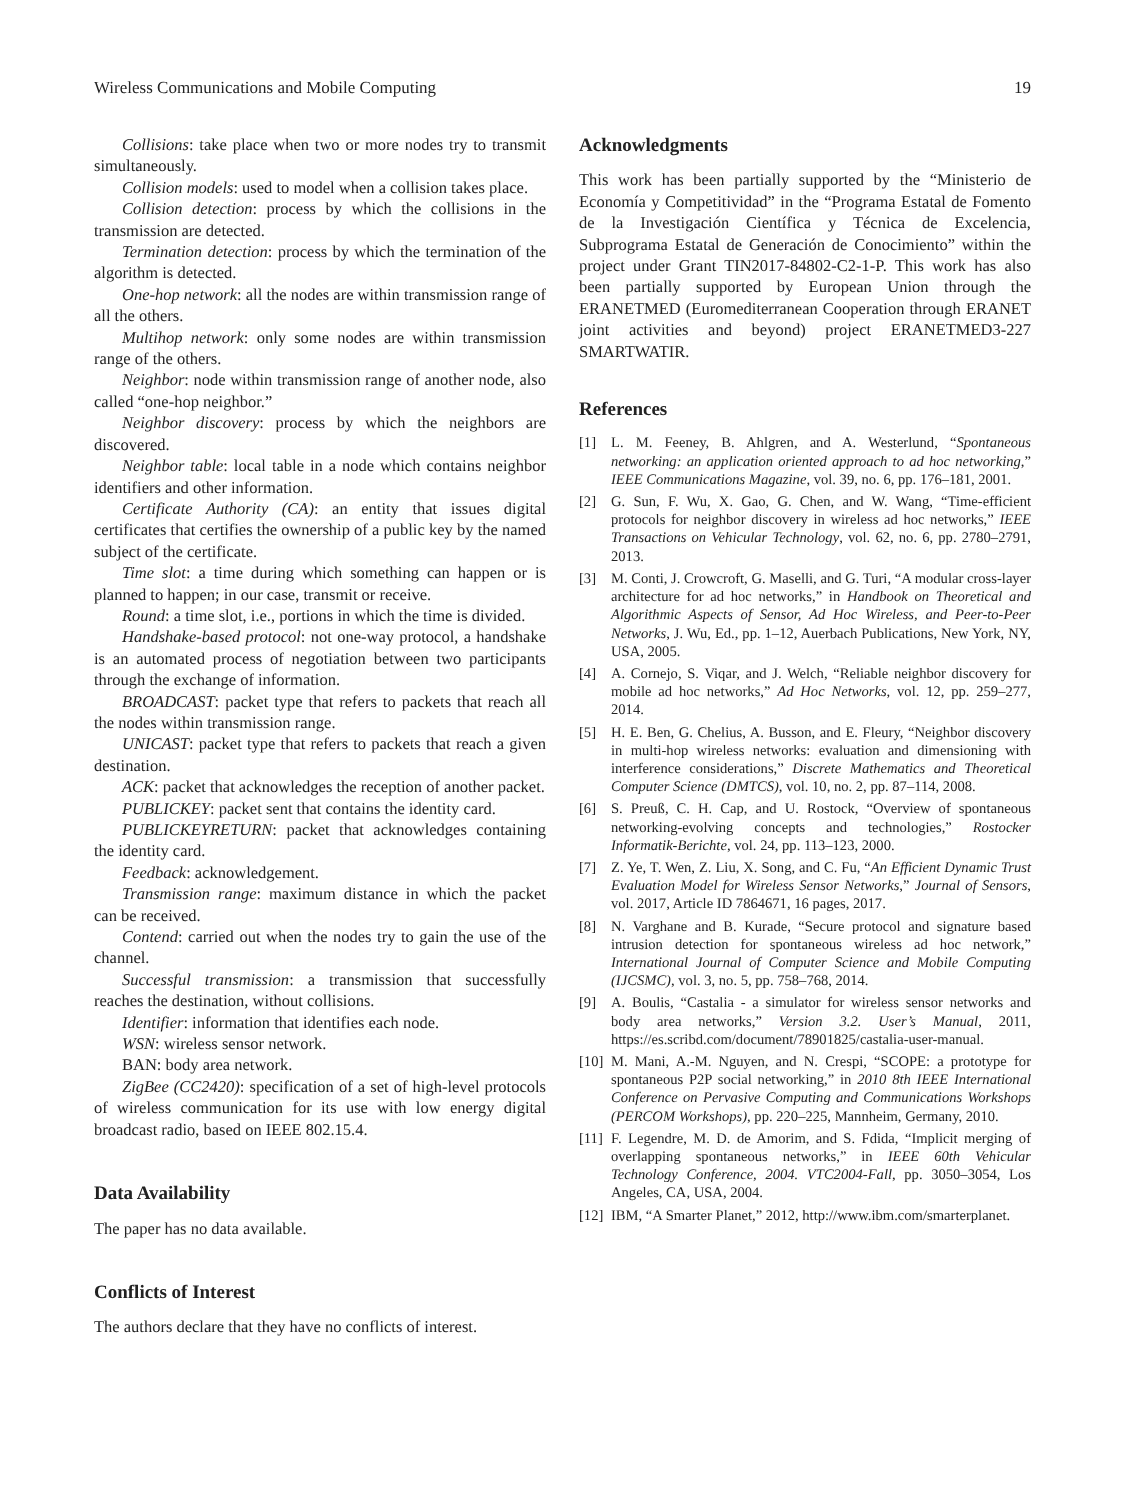Wireless Communications and Mobile Computing 19
Collisions: take place when two or more nodes try to transmit simultaneously.
Collision models: used to model when a collision takes place.
Collision detection: process by which the collisions in the transmission are detected.
Termination detection: process by which the termination of the algorithm is detected.
One-hop network: all the nodes are within transmission range of all the others.
Multihop network: only some nodes are within transmission range of the others.
Neighbor: node within transmission range of another node, also called “one-hop neighbor.”
Neighbor discovery: process by which the neighbors are discovered.
Neighbor table: local table in a node which contains neighbor identifiers and other information.
Certificate Authority (CA): an entity that issues digital certificates that certifies the ownership of a public key by the named subject of the certificate.
Time slot: a time during which something can happen or is planned to happen; in our case, transmit or receive.
Round: a time slot, i.e., portions in which the time is divided.
Handshake-based protocol: not one-way protocol, a handshake is an automated process of negotiation between two participants through the exchange of information.
BROADCAST: packet type that refers to packets that reach all the nodes within transmission range.
UNICAST: packet type that refers to packets that reach a given destination.
ACK: packet that acknowledges the reception of another packet.
PUBLICKEY: packet sent that contains the identity card.
PUBLICKEYRETURN: packet that acknowledges containing the identity card.
Feedback: acknowledgement.
Transmission range: maximum distance in which the packet can be received.
Contend: carried out when the nodes try to gain the use of the channel.
Successful transmission: a transmission that successfully reaches the destination, without collisions.
Identifier: information that identifies each node.
WSN: wireless sensor network.
BAN: body area network.
ZigBee (CC2420): specification of a set of high-level protocols of wireless communication for its use with low energy digital broadcast radio, based on IEEE 802.15.4.
Data Availability
The paper has no data available.
Conflicts of Interest
The authors declare that they have no conflicts of interest.
Acknowledgments
This work has been partially supported by the “Ministerio de Economía y Competitividad” in the “Programa Estatal de Fomento de la Investigación Científica y Técnica de Excelencia, Subprograma Estatal de Generación de Conocimiento” within the project under Grant TIN2017-84802-C2-1-P. This work has also been partially supported by European Union through the ERANETMED (Euromediterranean Cooperation through ERANET joint activities and beyond) project ERANETMED3-227 SMARTWATIR.
References
[1] L. M. Feeney, B. Ahlgren, and A. Westerlund, “Spontaneous networking: an application oriented approach to ad hoc networking,” IEEE Communications Magazine, vol. 39, no. 6, pp. 176–181, 2001.
[2] G. Sun, F. Wu, X. Gao, G. Chen, and W. Wang, “Time-efficient protocols for neighbor discovery in wireless ad hoc networks,” IEEE Transactions on Vehicular Technology, vol. 62, no. 6, pp. 2780–2791, 2013.
[3] M. Conti, J. Crowcroft, G. Maselli, and G. Turi, “A modular cross-layer architecture for ad hoc networks,” in Handbook on Theoretical and Algorithmic Aspects of Sensor, Ad Hoc Wireless, and Peer-to-Peer Networks, J. Wu, Ed., pp. 1–12, Auerbach Publications, New York, NY, USA, 2005.
[4] A. Cornejo, S. Viqar, and J. Welch, “Reliable neighbor discovery for mobile ad hoc networks,” Ad Hoc Networks, vol. 12, pp. 259–277, 2014.
[5] H. E. Ben, G. Chelius, A. Busson, and E. Fleury, “Neighbor discovery in multi-hop wireless networks: evaluation and dimensioning with interference considerations,” Discrete Mathematics and Theoretical Computer Science (DMTCS), vol. 10, no. 2, pp. 87–114, 2008.
[6] S. Preuß, C. H. Cap, and U. Rostock, “Overview of spontaneous networking-evolving concepts and technologies,” Rostocker Informatik-Berichte, vol. 24, pp. 113–123, 2000.
[7] Z. Ye, T. Wen, Z. Liu, X. Song, and C. Fu, “An Efficient Dynamic Trust Evaluation Model for Wireless Sensor Networks,” Journal of Sensors, vol. 2017, Article ID 7864671, 16 pages, 2017.
[8] N. Varghane and B. Kurade, “Secure protocol and signature based intrusion detection for spontaneous wireless ad hoc network,” International Journal of Computer Science and Mobile Computing (IJCSMC), vol. 3, no. 5, pp. 758–768, 2014.
[9] A. Boulis, “Castalia - a simulator for wireless sensor networks and body area networks,” Version 3.2. User’s Manual, 2011, https://es.scribd.com/document/78901825/castalia-user-manual.
[10] M. Mani, A.-M. Nguyen, and N. Crespi, “SCOPE: a prototype for spontaneous P2P social networking,” in 2010 8th IEEE International Conference on Pervasive Computing and Communications Workshops (PERCOM Workshops), pp. 220–225, Mannheim, Germany, 2010.
[11] F. Legendre, M. D. de Amorim, and S. Fdida, “Implicit merging of overlapping spontaneous networks,” in IEEE 60th Vehicular Technology Conference, 2004. VTC2004-Fall, pp. 3050–3054, Los Angeles, CA, USA, 2004.
[12] IBM, “A Smarter Planet,” 2012, http://www.ibm.com/smarterplanet.